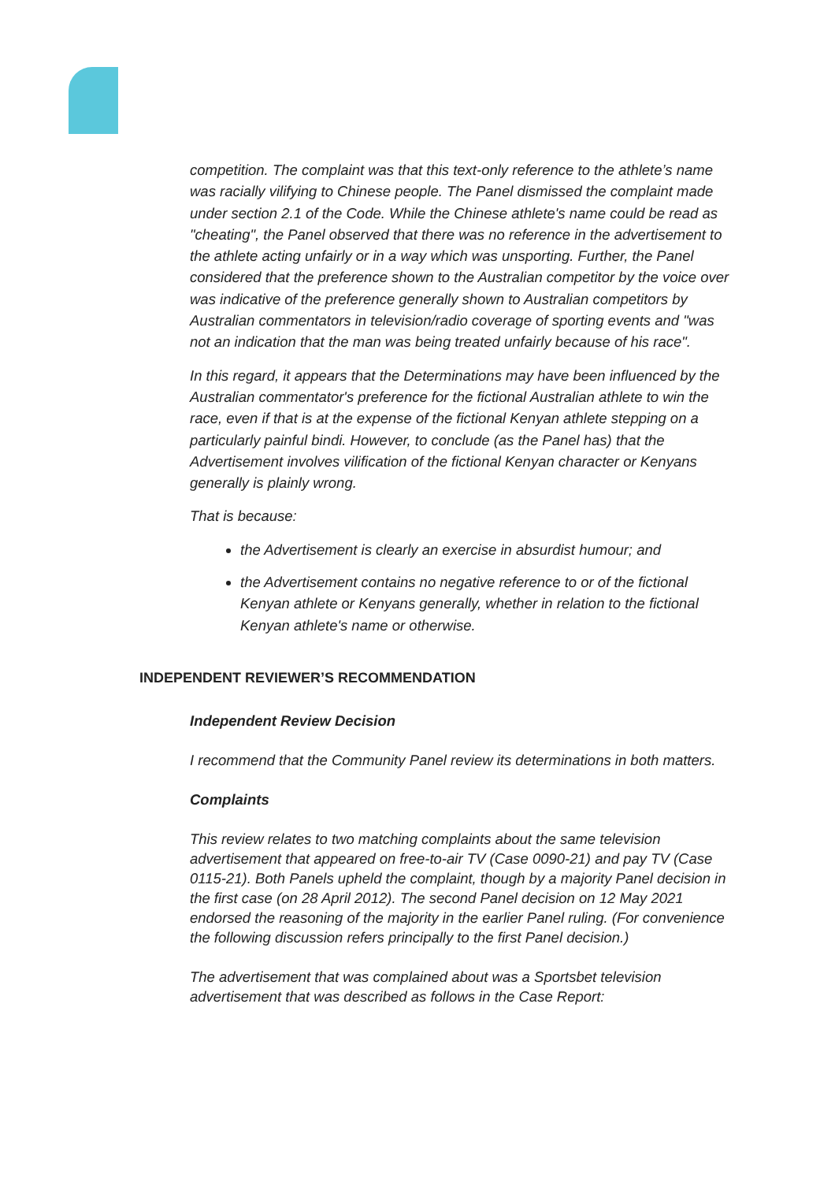competition. The complaint was that this text-only reference to the athlete’s name was racially vilifying to Chinese people. The Panel dismissed the complaint made under section 2.1 of the Code. While the Chinese athlete's name could be read as "cheating", the Panel observed that there was no reference in the advertisement to the athlete acting unfairly or in a way which was unsporting. Further, the Panel considered that the preference shown to the Australian competitor by the voice over was indicative of the preference generally shown to Australian competitors by Australian commentators in television/radio coverage of sporting events and "was not an indication that the man was being treated unfairly because of his race".
In this regard, it appears that the Determinations may have been influenced by the Australian commentator's preference for the fictional Australian athlete to win the race, even if that is at the expense of the fictional Kenyan athlete stepping on a particularly painful bindi. However, to conclude (as the Panel has) that the Advertisement involves vilification of the fictional Kenyan character or Kenyans generally is plainly wrong.
That is because:
the Advertisement is clearly an exercise in absurdist humour; and
the Advertisement contains no negative reference to or of the fictional Kenyan athlete or Kenyans generally, whether in relation to the fictional Kenyan athlete's name or otherwise.
INDEPENDENT REVIEWER’S RECOMMENDATION
Independent Review Decision
I recommend that the Community Panel review its determinations in both matters.
Complaints
This review relates to two matching complaints about the same television advertisement that appeared on free-to-air TV (Case 0090-21) and pay TV (Case 0115-21). Both Panels upheld the complaint, though by a majority Panel decision in the first case (on 28 April 2012). The second Panel decision on 12 May 2021 endorsed the reasoning of the majority in the earlier Panel ruling. (For convenience the following discussion refers principally to the first Panel decision.)
The advertisement that was complained about was a Sportsbet television advertisement that was described as follows in the Case Report: